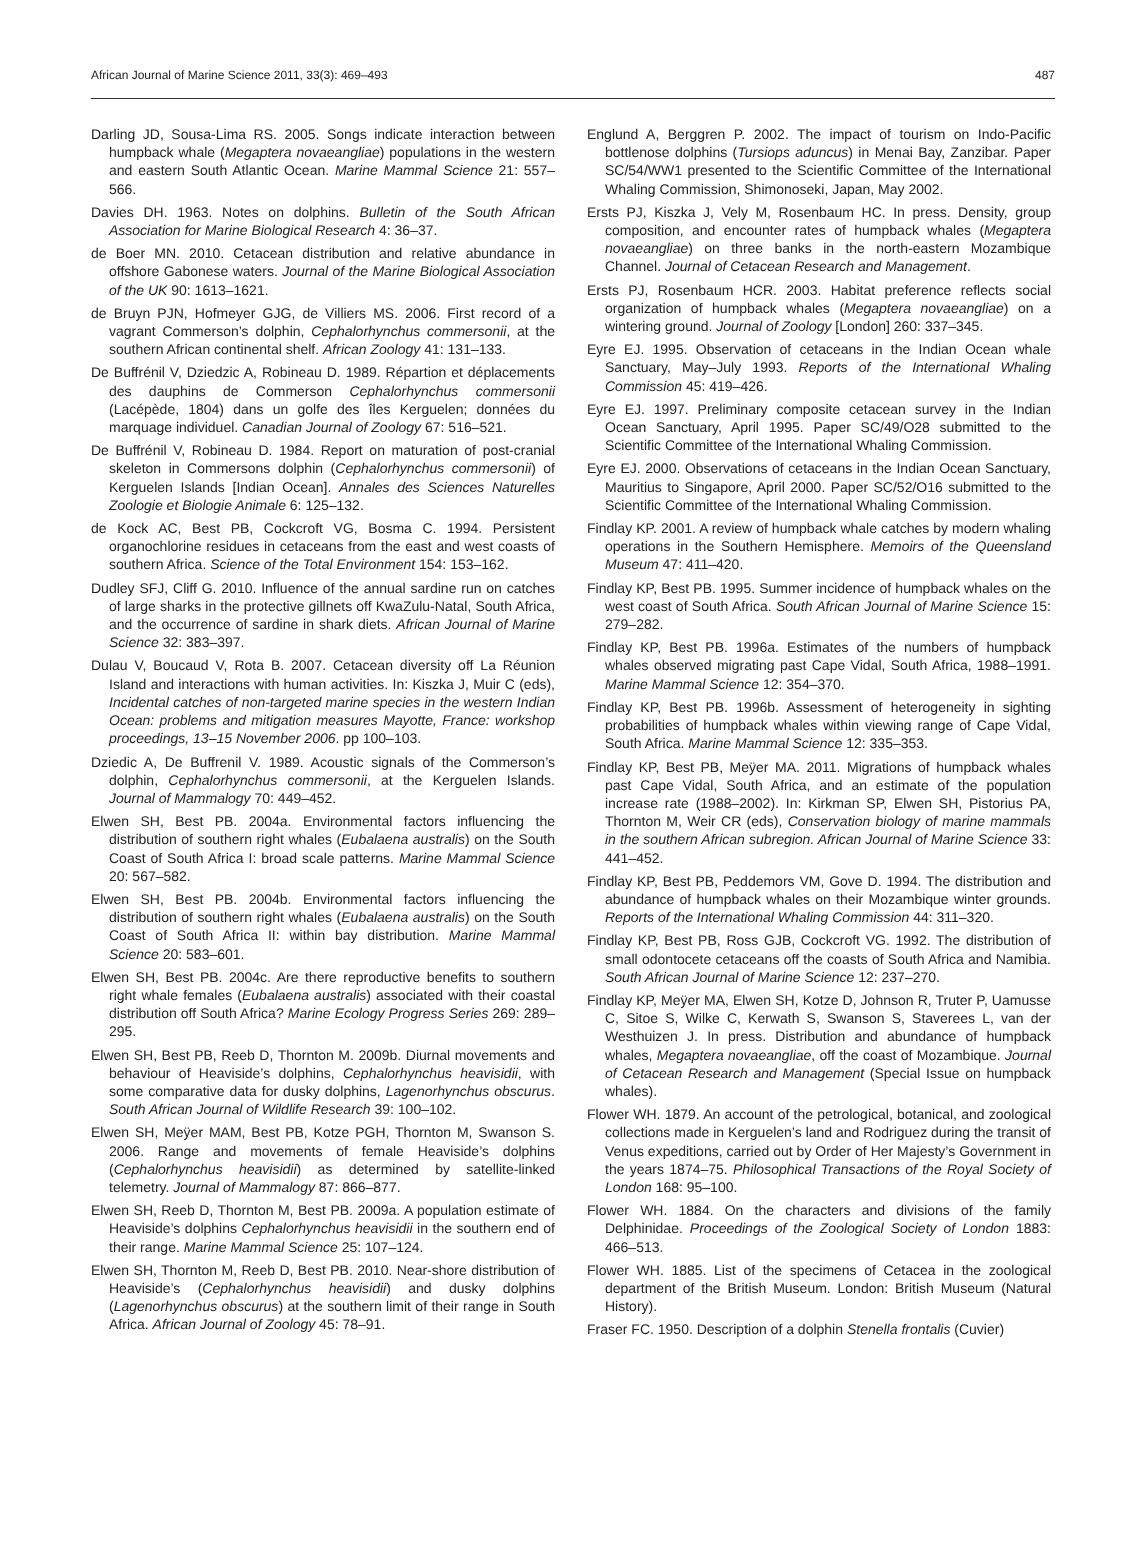African Journal of Marine Science 2011, 33(3): 469–493 487
Darling JD, Sousa-Lima RS. 2005. Songs indicate interaction between humpback whale (Megaptera novaeangliae) populations in the western and eastern South Atlantic Ocean. Marine Mammal Science 21: 557–566.
Davies DH. 1963. Notes on dolphins. Bulletin of the South African Association for Marine Biological Research 4: 36–37.
de Boer MN. 2010. Cetacean distribution and relative abundance in offshore Gabonese waters. Journal of the Marine Biological Association of the UK 90: 1613–1621.
de Bruyn PJN, Hofmeyer GJG, de Villiers MS. 2006. First record of a vagrant Commerson’s dolphin, Cephalorhynchus commersonii, at the southern African continental shelf. African Zoology 41: 131–133.
De Buffrénil V, Dziedzic A, Robineau D. 1989. Répartion et déplacements des dauphins de Commerson Cephalorhynchus commersonii (Lacépède, 1804) dans un golfe des îles Kerguelen; données du marquage individuel. Canadian Journal of Zoology 67: 516–521.
De Buffrénil V, Robineau D. 1984. Report on maturation of post-cranial skeleton in Commersons dolphin (Cephalorhynchus commersonii) of Kerguelen Islands [Indian Ocean]. Annales des Sciences Naturelles Zoologie et Biologie Animale 6: 125–132.
de Kock AC, Best PB, Cockcroft VG, Bosma C. 1994. Persistent organochlorine residues in cetaceans from the east and west coasts of southern Africa. Science of the Total Environment 154: 153–162.
Dudley SFJ, Cliff G. 2010. Influence of the annual sardine run on catches of large sharks in the protective gillnets off KwaZulu-Natal, South Africa, and the occurrence of sardine in shark diets. African Journal of Marine Science 32: 383–397.
Dulau V, Boucaud V, Rota B. 2007. Cetacean diversity off La Réunion Island and interactions with human activities. In: Kiszka J, Muir C (eds), Incidental catches of non-targeted marine species in the western Indian Ocean: problems and mitigation measures Mayotte, France: workshop proceedings, 13–15 November 2006. pp 100–103.
Dziedic A, De Buffrenil V. 1989. Acoustic signals of the Commerson’s dolphin, Cephalorhynchus commersonii, at the Kerguelen Islands. Journal of Mammalogy 70: 449–452.
Elwen SH, Best PB. 2004a. Environmental factors influencing the distribution of southern right whales (Eubalaena australis) on the South Coast of South Africa I: broad scale patterns. Marine Mammal Science 20: 567–582.
Elwen SH, Best PB. 2004b. Environmental factors influencing the distribution of southern right whales (Eubalaena australis) on the South Coast of South Africa II: within bay distribution. Marine Mammal Science 20: 583–601.
Elwen SH, Best PB. 2004c. Are there reproductive benefits to southern right whale females (Eubalaena australis) associated with their coastal distribution off South Africa? Marine Ecology Progress Series 269: 289–295.
Elwen SH, Best PB, Reeb D, Thornton M. 2009b. Diurnal movements and behaviour of Heaviside’s dolphins, Cephalorhynchus heavisidii, with some comparative data for dusky dolphins, Lagenorhynchus obscurus. South African Journal of Wildlife Research 39: 100–102.
Elwen SH, Meÿer MAM, Best PB, Kotze PGH, Thornton M, Swanson S. 2006. Range and movements of female Heaviside’s dolphins (Cephalorhynchus heavisidii) as determined by satellite-linked telemetry. Journal of Mammalogy 87: 866–877.
Elwen SH, Reeb D, Thornton M, Best PB. 2009a. A population estimate of Heaviside’s dolphins Cephalorhynchus heavisidii in the southern end of their range. Marine Mammal Science 25: 107–124.
Elwen SH, Thornton M, Reeb D, Best PB. 2010. Near-shore distribution of Heaviside’s (Cephalorhynchus heavisidii) and dusky dolphins (Lagenorhynchus obscurus) at the southern limit of their range in South Africa. African Journal of Zoology 45: 78–91.
Englund A, Berggren P. 2002. The impact of tourism on Indo-Pacific bottlenose dolphins (Tursiops aduncus) in Menai Bay, Zanzibar. Paper SC/54/WW1 presented to the Scientific Committee of the International Whaling Commission, Shimonoseki, Japan, May 2002.
Ersts PJ, Kiszka J, Vely M, Rosenbaum HC. In press. Density, group composition, and encounter rates of humpback whales (Megaptera novaeangliae) on three banks in the north-eastern Mozambique Channel. Journal of Cetacean Research and Management.
Ersts PJ, Rosenbaum HCR. 2003. Habitat preference reflects social organization of humpback whales (Megaptera novaeangliae) on a wintering ground. Journal of Zoology [London] 260: 337–345.
Eyre EJ. 1995. Observation of cetaceans in the Indian Ocean whale Sanctuary, May–July 1993. Reports of the International Whaling Commission 45: 419–426.
Eyre EJ. 1997. Preliminary composite cetacean survey in the Indian Ocean Sanctuary, April 1995. Paper SC/49/O28 submitted to the Scientific Committee of the International Whaling Commission.
Eyre EJ. 2000. Observations of cetaceans in the Indian Ocean Sanctuary, Mauritius to Singapore, April 2000. Paper SC/52/O16 submitted to the Scientific Committee of the International Whaling Commission.
Findlay KP. 2001. A review of humpback whale catches by modern whaling operations in the Southern Hemisphere. Memoirs of the Queensland Museum 47: 411–420.
Findlay KP, Best PB. 1995. Summer incidence of humpback whales on the west coast of South Africa. South African Journal of Marine Science 15: 279–282.
Findlay KP, Best PB. 1996a. Estimates of the numbers of humpback whales observed migrating past Cape Vidal, South Africa, 1988–1991. Marine Mammal Science 12: 354–370.
Findlay KP, Best PB. 1996b. Assessment of heterogeneity in sighting probabilities of humpback whales within viewing range of Cape Vidal, South Africa. Marine Mammal Science 12: 335–353.
Findlay KP, Best PB, Meÿer MA. 2011. Migrations of humpback whales past Cape Vidal, South Africa, and an estimate of the population increase rate (1988–2002). In: Kirkman SP, Elwen SH, Pistorius PA, Thornton M, Weir CR (eds), Conservation biology of marine mammals in the southern African subregion. African Journal of Marine Science 33: 441–452.
Findlay KP, Best PB, Peddemors VM, Gove D. 1994. The distribution and abundance of humpback whales on their Mozambique winter grounds. Reports of the International Whaling Commission 44: 311–320.
Findlay KP, Best PB, Ross GJB, Cockcroft VG. 1992. The distribution of small odontocete cetaceans off the coasts of South Africa and Namibia. South African Journal of Marine Science 12: 237–270.
Findlay KP, Meÿer MA, Elwen SH, Kotze D, Johnson R, Truter P, Uamusse C, Sitoe S, Wilke C, Kerwath S, Swanson S, Staverees L, van der Westhuizen J. In press. Distribution and abundance of humpback whales, Megaptera novaeangliae, off the coast of Mozambique. Journal of Cetacean Research and Management (Special Issue on humpback whales).
Flower WH. 1879. An account of the petrological, botanical, and zoological collections made in Kerguelen’s land and Rodriguez during the transit of Venus expeditions, carried out by Order of Her Majesty’s Government in the years 1874–75. Philosophical Transactions of the Royal Society of London 168: 95–100.
Flower WH. 1884. On the characters and divisions of the family Delphinidae. Proceedings of the Zoological Society of London 1883: 466–513.
Flower WH. 1885. List of the specimens of Cetacea in the zoological department of the British Museum. London: British Museum (Natural History).
Fraser FC. 1950. Description of a dolphin Stenella frontalis (Cuvier)